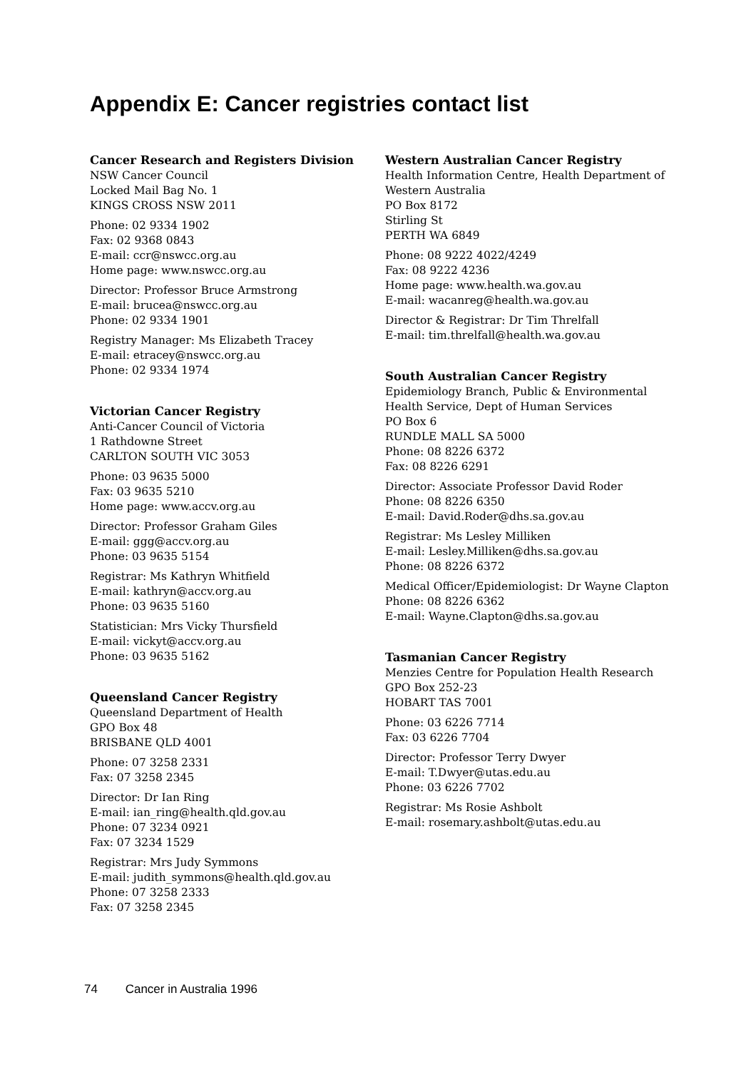Appendix E: Cancer registries contact list
Cancer Research and Registers Division
NSW Cancer Council
Locked Mail Bag No. 1
KINGS CROSS NSW 2011
Phone: 02 9334 1902
Fax: 02 9368 0843
E-mail: ccr@nswcc.org.au
Home page: www.nswcc.org.au
Director: Professor Bruce Armstrong
E-mail: brucea@nswcc.org.au
Phone: 02 9334 1901
Registry Manager: Ms Elizabeth Tracey
E-mail: etracey@nswcc.org.au
Phone: 02 9334 1974
Victorian Cancer Registry
Anti-Cancer Council of Victoria
1 Rathdowne Street
CARLTON SOUTH VIC 3053
Phone: 03 9635 5000
Fax: 03 9635 5210
Home page: www.accv.org.au
Director: Professor Graham Giles
E-mail: ggg@accv.org.au
Phone: 03 9635 5154
Registrar: Ms Kathryn Whitfield
E-mail: kathryn@accv.org.au
Phone: 03 9635 5160
Statistician: Mrs Vicky Thursfield
E-mail: vickyt@accv.org.au
Phone: 03 9635 5162
Queensland Cancer Registry
Queensland Department of Health
GPO Box 48
BRISBANE QLD 4001
Phone: 07 3258 2331
Fax: 07 3258 2345
Director: Dr Ian Ring
E-mail: ian_ring@health.qld.gov.au
Phone: 07 3234 0921
Fax: 07 3234 1529
Registrar: Mrs Judy Symmons
E-mail: judith_symmons@health.qld.gov.au
Phone: 07 3258 2333
Fax: 07 3258 2345
Western Australian Cancer Registry
Health Information Centre, Health Department of Western Australia
PO Box 8172
Stirling St
PERTH WA 6849
Phone: 08 9222 4022/4249
Fax: 08 9222 4236
Home page: www.health.wa.gov.au
E-mail: wacanreg@health.wa.gov.au
Director & Registrar: Dr Tim Threlfall
E-mail: tim.threlfall@health.wa.gov.au
South Australian Cancer Registry
Epidemiology Branch, Public & Environmental Health Service, Dept of Human Services
PO Box 6
RUNDLE MALL SA 5000
Phone: 08 8226 6372
Fax: 08 8226 6291
Director: Associate Professor David Roder
Phone: 08 8226 6350
E-mail: David.Roder@dhs.sa.gov.au
Registrar: Ms Lesley Milliken
E-mail: Lesley.Milliken@dhs.sa.gov.au
Phone: 08 8226 6372
Medical Officer/Epidemiologist: Dr Wayne Clapton
Phone: 08 8226 6362
E-mail: Wayne.Clapton@dhs.sa.gov.au
Tasmanian Cancer Registry
Menzies Centre for Population Health Research
GPO Box 252-23
HOBART TAS 7001
Phone: 03 6226 7714
Fax: 03 6226 7704
Director: Professor Terry Dwyer
E-mail: T.Dwyer@utas.edu.au
Phone: 03 6226 7702
Registrar: Ms Rosie Ashbolt
E-mail: rosemary.ashbolt@utas.edu.au
74 Cancer in Australia 1996